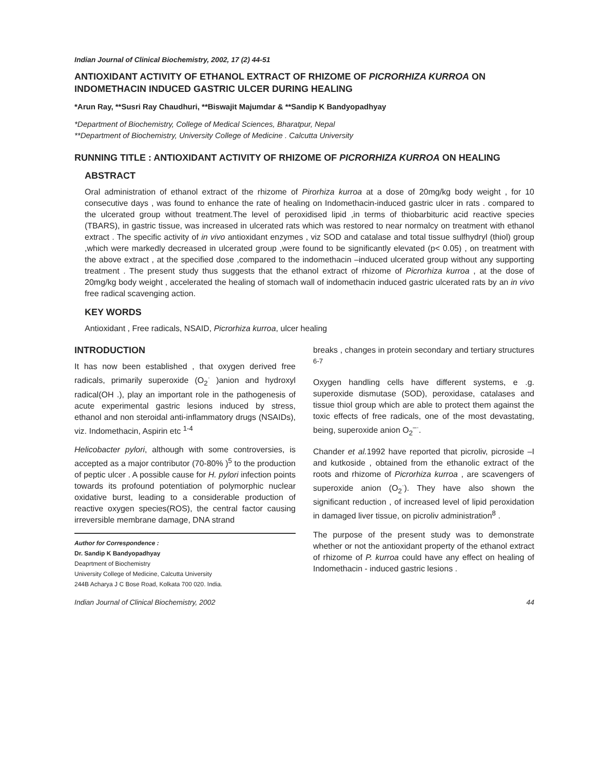Indian Journal of Clinical Biochemistry, 2002, 17 (2) 44-51
ANTIOXIDANT ACTIVITY OF ETHANOL EXTRACT OF RHIZOME OF PICRORHIZA KURROA ON INDOMETHACIN INDUCED GASTRIC ULCER DURING HEALING
*Arun Ray, **Susri Ray Chaudhuri, **Biswajit Majumdar & **Sandip K Bandyopadhyay
*Department of Biochemistry, College of Medical Sciences, Bharatpur, Nepal
**Department of Biochemistry, University College of Medicine . Calcutta University
RUNNING TITLE : ANTIOXIDANT ACTIVITY OF RHIZOME OF PICRORHIZA KURROA ON HEALING
ABSTRACT
Oral administration of ethanol extract of the rhizome of Pirorhiza kurroa at a dose of 20mg/kg body weight , for 10 consecutive days , was found to enhance the rate of healing on Indomethacin-induced gastric ulcer in rats . compared to the ulcerated group without treatment.The level of peroxidised lipid ,in terms of thiobarbituric acid reactive species (TBARS), in gastric tissue, was increased in ulcerated rats which was restored to near normalcy on treatment with ethanol extract . The specific activity of in vivo antioxidant enzymes , viz SOD and catalase and total tissue sulfhydryl (thiol) group ,which were markedly decreased in ulcerated group ,were found to be significantly elevated (p< 0.05) , on treatment with the above extract , at the specified dose ,compared to the indomethacin –induced ulcerated group without any supporting treatment . The present study thus suggests that the ethanol extract of rhizome of Picrorhiza kurroa , at the dose of 20mg/kg body weight , accelerated the healing of stomach wall of indomethacin induced gastric ulcerated rats by an in vivo free radical scavenging action.
KEY WORDS
Antioxidant , Free radicals, NSAID, Picrorhiza kurroa, ulcer healing
INTRODUCTION
It has now been established , that oxygen derived free radicals, primarily superoxide (O<sub>2</sub><sup>·</sup> )anion and hydroxyl radical(OH .), play an important role in the pathogenesis of acute experimental gastric lesions induced by stress, ethanol and non steroidal anti-inflammatory drugs (NSAIDs), viz. Indomethacin, Aspirin etc <sup>1-4</sup>
Helicobacter pylori, although with some controversies, is accepted as a major contributor (70-80% )<sup>5</sup> to the production of peptic ulcer . A possible cause for H. pylori infection points towards its profound potentiation of polymorphic nuclear oxidative burst, leading to a considerable production of reactive oxygen species(ROS), the central factor causing irreversible membrane damage, DNA strand
Author for Correspondence :
Dr. Sandip K Bandyopadhyay
Deaprtment of Biochemistry
University College of Medicine, Calcutta University
244B Acharya J C Bose Road, Kolkata 700 020. India.
breaks , changes in protein secondary and tertiary structures <sup>6-7</sup>
Oxygen handling cells have different systems, e .g. superoxide dismutase (SOD), peroxidase, catalases and tissue thiol group which are able to protect them against the toxic effects of free radicals, one of the most devastating, being, superoxide anion O<sub>2</sub><sup>–·</sup>.
Chander et al. 1992 have reported that picroliv, picroside –I and kutkoside , obtained from the ethanolic extract of the roots and rhizome of Picrorhiza kurroa , are scavengers of superoxide anion (O<sub>2</sub><sup>·</sup>). They have also shown the significant reduction , of increased level of lipid peroxidation in damaged liver tissue, on picroliv administration<sup>8</sup> .
The purpose of the present study was to demonstrate whether or not the antioxidant property of the ethanol extract of rhizome of P. kurroa could have any effect on healing of Indomethacin - induced gastric lesions .
Indian Journal of Clinical Biochemistry, 2002 44